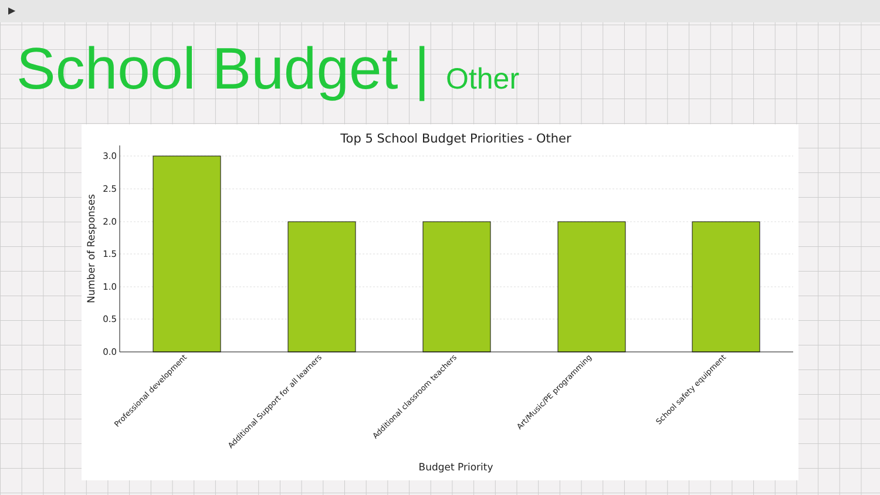▶
School Budget | Other
Top 5 School Budget Priorities - Other
3.0
2.5
2.0
1.5
1.0
0.5
0.0
Number of Responses
Professional development
Additional Support for all learners
Additional classroom teachers
Art/Music/PE programming
School safety equipment
Budget Priority